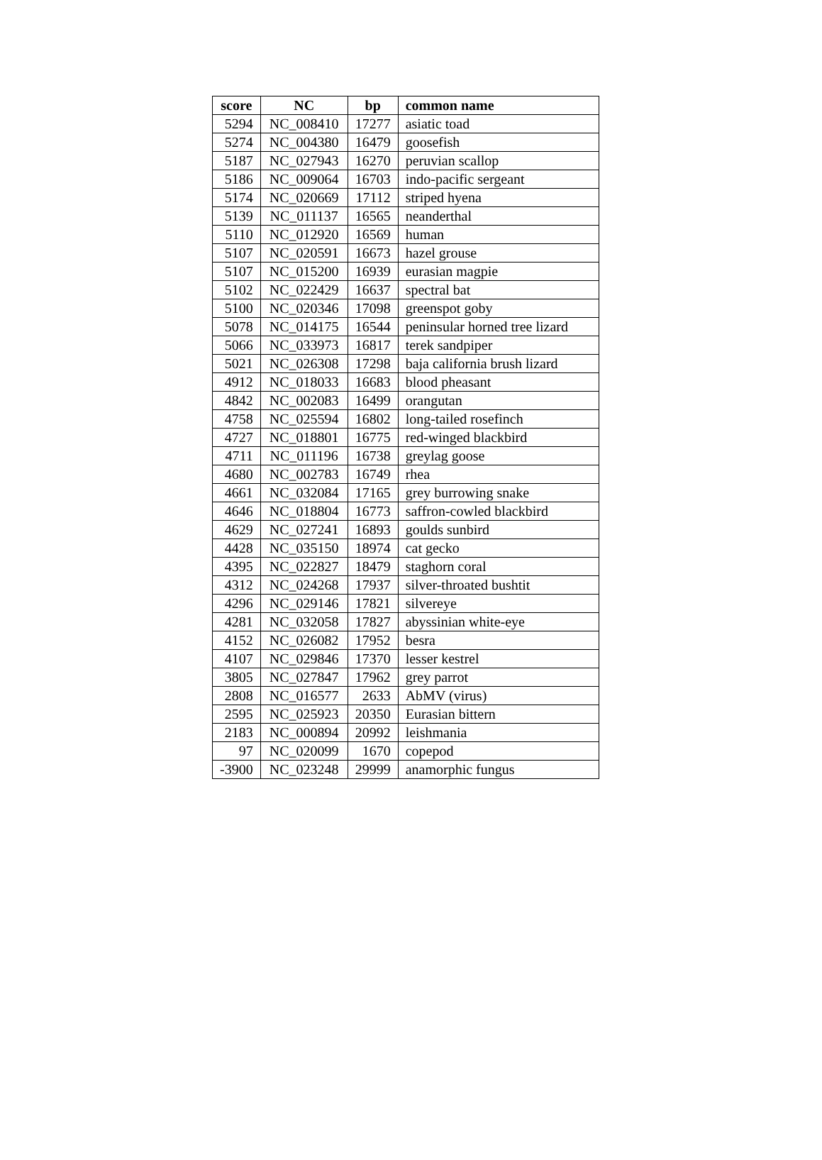| score | NC | bp | common name |
| --- | --- | --- | --- |
| 5294 | NC_008410 | 17277 | asiatic toad |
| 5274 | NC_004380 | 16479 | goosefish |
| 5187 | NC_027943 | 16270 | peruvian scallop |
| 5186 | NC_009064 | 16703 | indo-pacific sergeant |
| 5174 | NC_020669 | 17112 | striped hyena |
| 5139 | NC_011137 | 16565 | neanderthal |
| 5110 | NC_012920 | 16569 | human |
| 5107 | NC_020591 | 16673 | hazel grouse |
| 5107 | NC_015200 | 16939 | eurasian magpie |
| 5102 | NC_022429 | 16637 | spectral bat |
| 5100 | NC_020346 | 17098 | greenspot goby |
| 5078 | NC_014175 | 16544 | peninsular horned tree lizard |
| 5066 | NC_033973 | 16817 | terek sandpiper |
| 5021 | NC_026308 | 17298 | baja california brush lizard |
| 4912 | NC_018033 | 16683 | blood pheasant |
| 4842 | NC_002083 | 16499 | orangutan |
| 4758 | NC_025594 | 16802 | long-tailed rosefinch |
| 4727 | NC_018801 | 16775 | red-winged blackbird |
| 4711 | NC_011196 | 16738 | greylag goose |
| 4680 | NC_002783 | 16749 | rhea |
| 4661 | NC_032084 | 17165 | grey burrowing snake |
| 4646 | NC_018804 | 16773 | saffron-cowled blackbird |
| 4629 | NC_027241 | 16893 | goulds sunbird |
| 4428 | NC_035150 | 18974 | cat gecko |
| 4395 | NC_022827 | 18479 | staghorn coral |
| 4312 | NC_024268 | 17937 | silver-throated bushtit |
| 4296 | NC_029146 | 17821 | silvereye |
| 4281 | NC_032058 | 17827 | abyssinian white-eye |
| 4152 | NC_026082 | 17952 | besra |
| 4107 | NC_029846 | 17370 | lesser kestrel |
| 3805 | NC_027847 | 17962 | grey parrot |
| 2808 | NC_016577 | 2633 | AbMV (virus) |
| 2595 | NC_025923 | 20350 | Eurasian bittern |
| 2183 | NC_000894 | 20992 | leishmania |
| 97 | NC_020099 | 1670 | copepod |
| -3900 | NC_023248 | 29999 | anamorphic fungus |